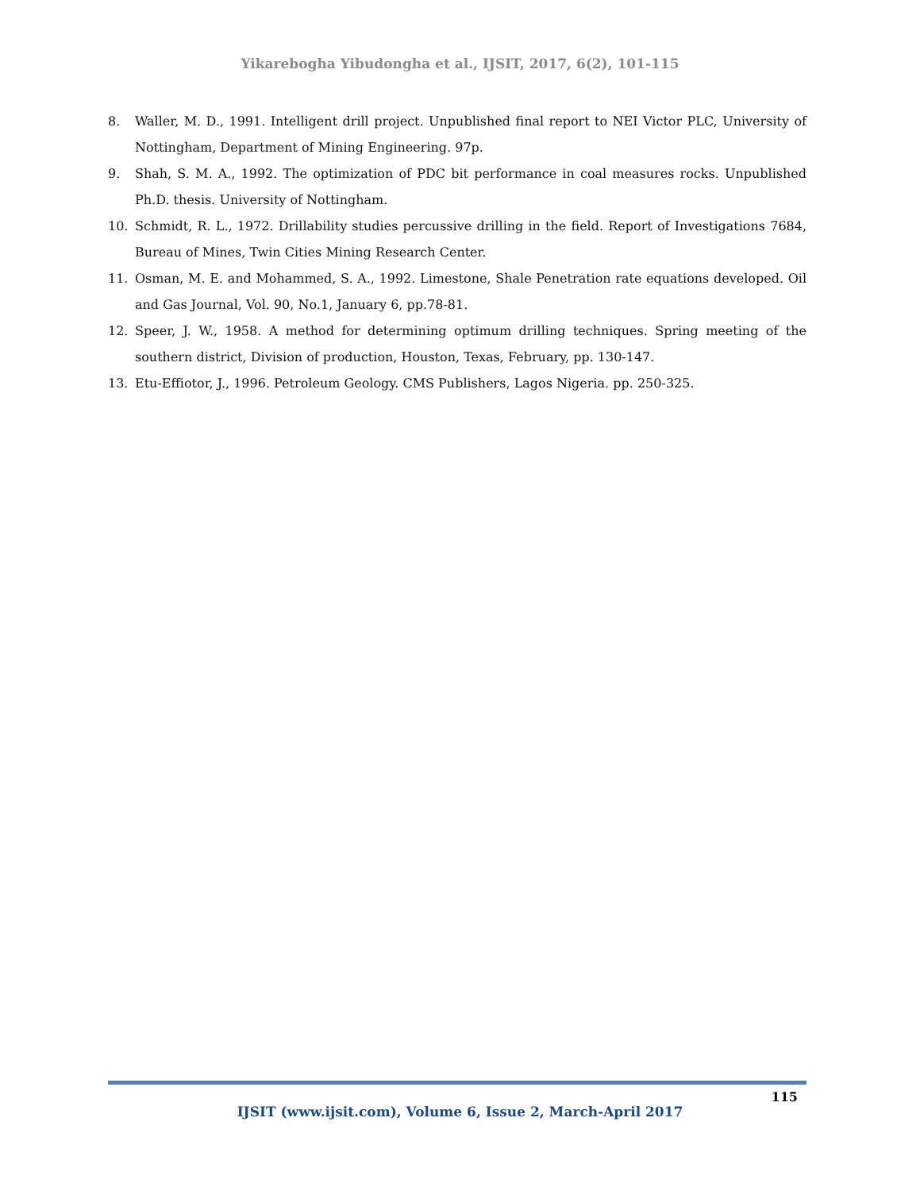Yikarebogha Yibudongha et al., IJSIT, 2017, 6(2), 101-115
8. Waller, M. D., 1991. Intelligent drill project. Unpublished final report to NEI Victor PLC, University of Nottingham, Department of Mining Engineering. 97p.
9. Shah, S. M. A., 1992. The optimization of PDC bit performance in coal measures rocks. Unpublished Ph.D. thesis. University of Nottingham.
10. Schmidt, R. L., 1972. Drillability studies percussive drilling in the field. Report of Investigations 7684, Bureau of Mines, Twin Cities Mining Research Center.
11. Osman, M. E. and Mohammed, S. A., 1992. Limestone, Shale Penetration rate equations developed. Oil and Gas Journal, Vol. 90, No.1, January 6, pp.78-81.
12. Speer, J. W., 1958. A method for determining optimum drilling techniques. Spring meeting of the southern district, Division of production, Houston, Texas, February, pp. 130-147.
13. Etu-Effiotor, J., 1996. Petroleum Geology. CMS Publishers, Lagos Nigeria. pp. 250-325.
115
IJSIT (www.ijsit.com), Volume 6, Issue 2, March-April 2017